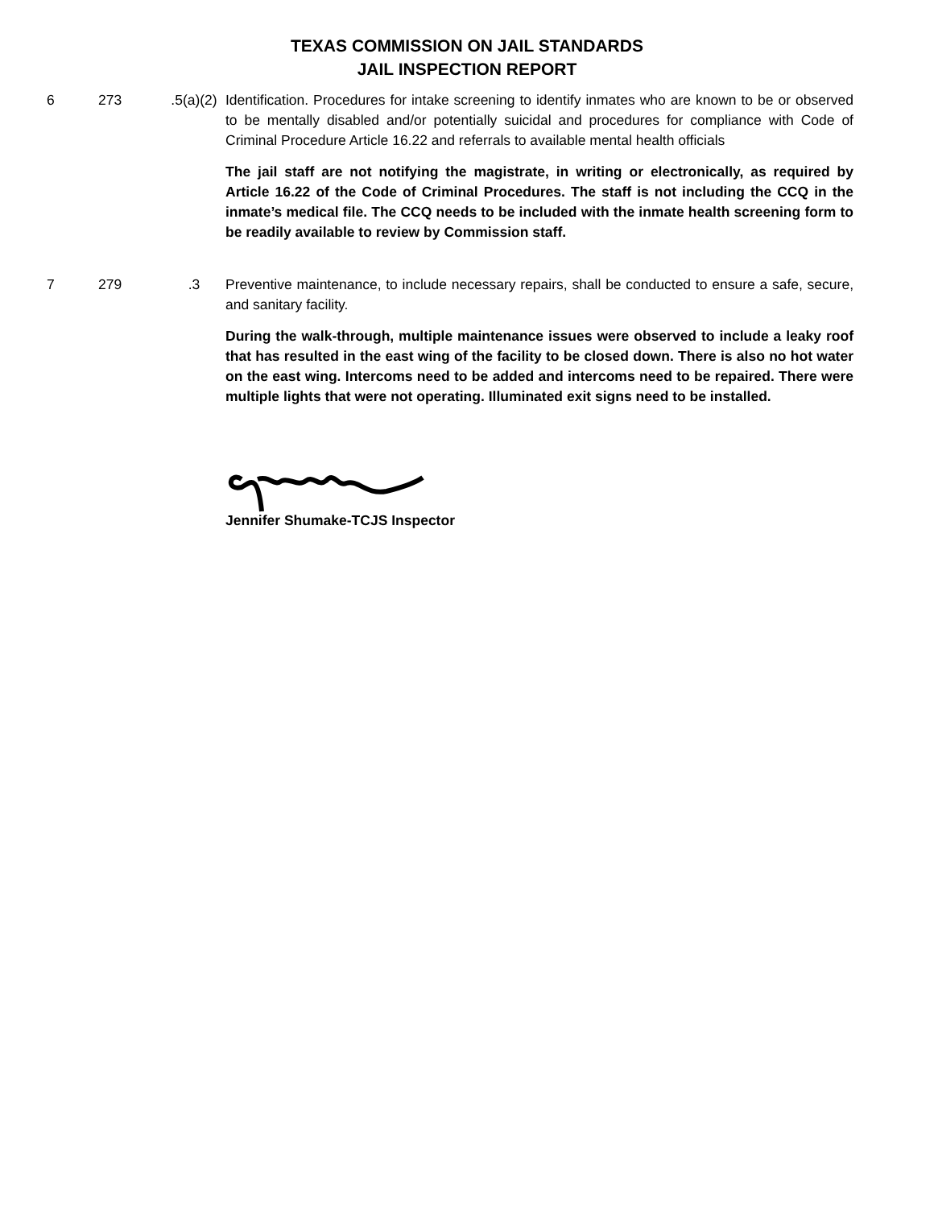TEXAS COMMISSION ON JAIL STANDARDS
JAIL INSPECTION REPORT
6 273 .5(a)(2)
Identification. Procedures for intake screening to identify inmates who are known to be or observed to be mentally disabled and/or potentially suicidal and procedures for compliance with Code of Criminal Procedure Article 16.22 and referrals to available mental health officials
The jail staff are not notifying the magistrate, in writing or electronically, as required by Article 16.22 of the Code of Criminal Procedures. The staff is not including the CCQ in the inmate’s medical file. The CCQ needs to be included with the inmate health screening form to be readily available to review by Commission staff.
7 279 .3 Preventive maintenance, to include necessary repairs, shall be conducted to ensure a safe, secure, and sanitary facility.
During the walk-through, multiple maintenance issues were observed to include a leaky roof that has resulted in the east wing of the facility to be closed down. There is also no hot water on the east wing. Intercoms need to be added and intercoms need to be repaired. There were multiple lights that were not operating. Illuminated exit signs need to be installed.
Jennifer Shumake-TCJS Inspector